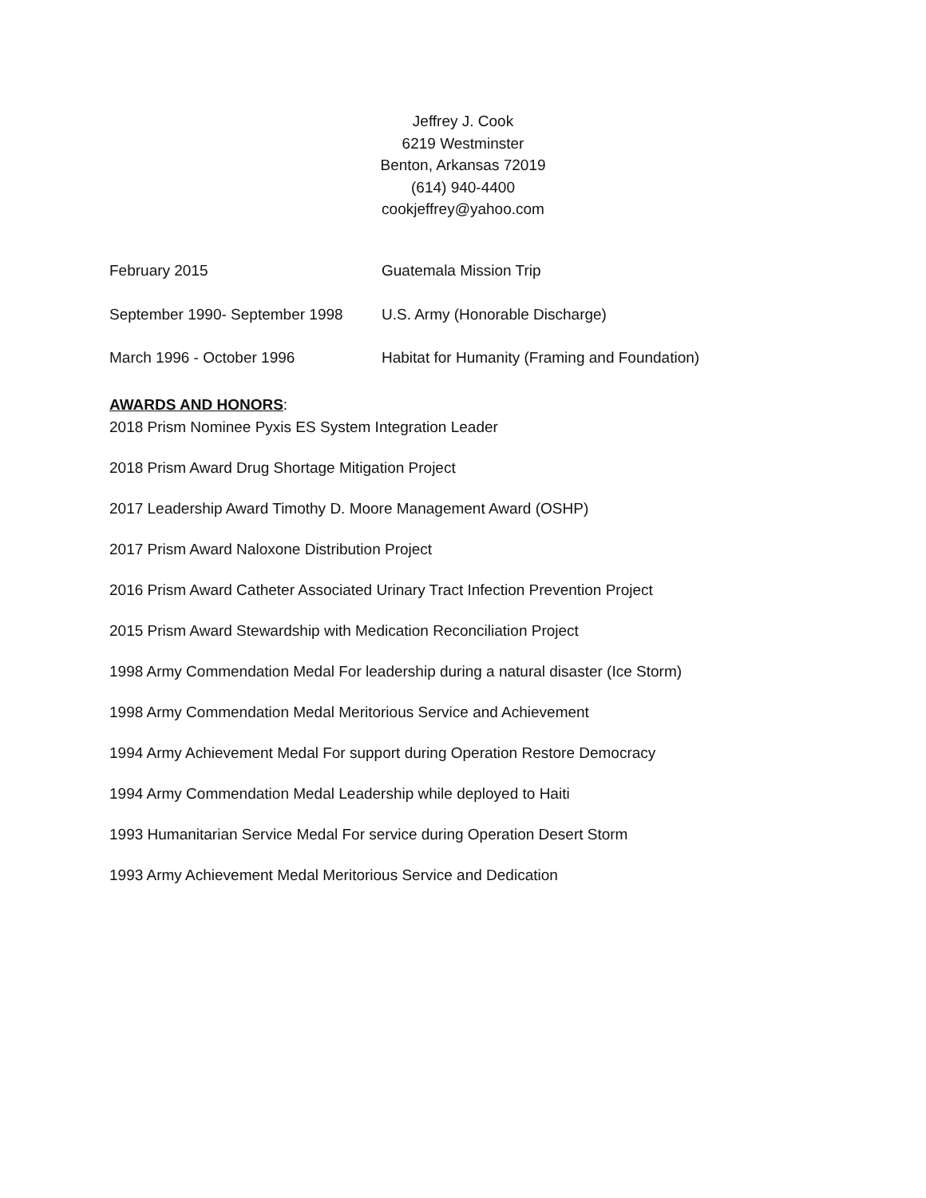Jeffrey J. Cook
6219 Westminster
Benton, Arkansas 72019
(614) 940-4400
cookjeffrey@yahoo.com
February 2015 Guatemala Mission Trip
September 1990- September 1998
U.S. Army (Honorable Discharge)
March 1996 - October 1996 Habitat for Humanity (Framing and Foundation)
AWARDS AND HONORS:
2018 Prism Nominee Pyxis ES System Integration Leader
2018 Prism Award Drug Shortage Mitigation Project
2017 Leadership Award Timothy D. Moore Management Award (OSHP)
2017 Prism Award Naloxone Distribution Project
2016 Prism Award Catheter Associated Urinary Tract Infection Prevention Project
2015 Prism Award Stewardship with Medication Reconciliation Project
1998 Army Commendation Medal For leadership during a natural disaster (Ice Storm)
1998 Army Commendation Medal Meritorious Service and Achievement
1994 Army Achievement Medal For support during Operation Restore Democracy
1994 Army Commendation Medal Leadership while deployed to Haiti
1993 Humanitarian Service Medal For service during Operation Desert Storm
1993 Army Achievement Medal Meritorious Service and Dedication